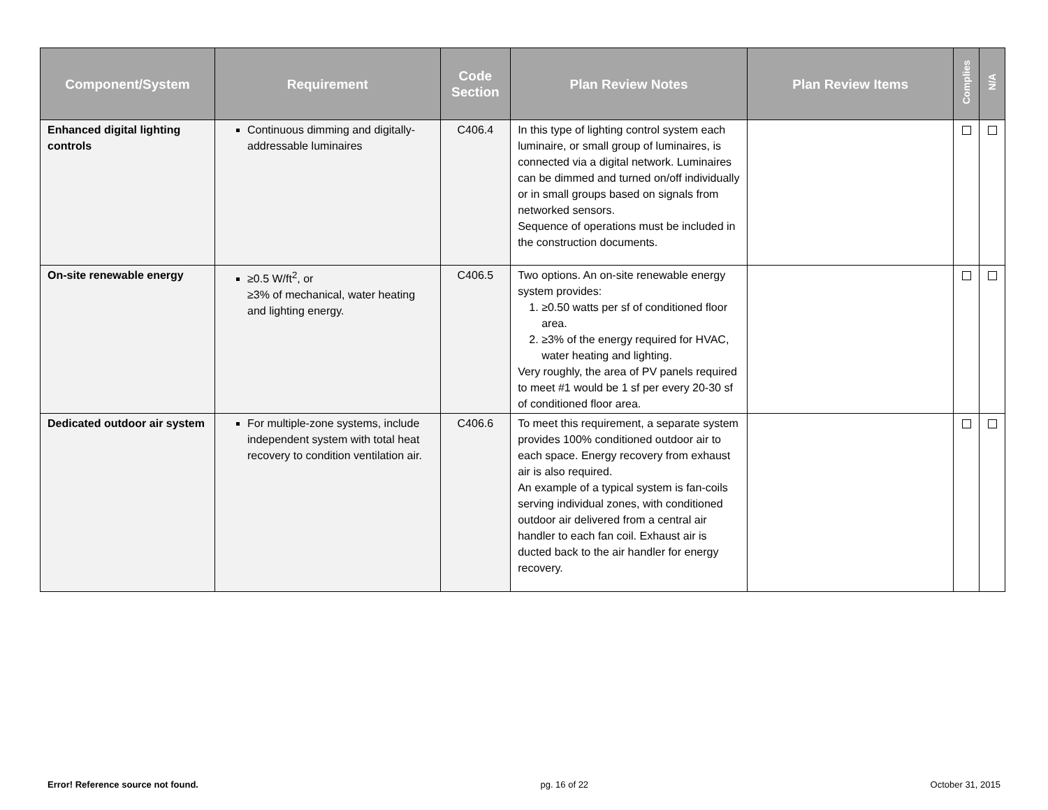| Component/System | Requirement | Code Section | Plan Review Notes | Plan Review Items | Complies | N/A |
| --- | --- | --- | --- | --- | --- | --- |
| Enhanced digital lighting controls | Continuous dimming and digitally-addressable luminaires | C406.4 | In this type of lighting control system each luminaire, or small group of luminaires, is connected via a digital network. Luminaires can be dimmed and turned on/off individually or in small groups based on signals from networked sensors. Sequence of operations must be included in the construction documents. | | | |
| On-site renewable energy | ≥0.5 W/ft<sup>2</sup>, or ≥3% of mechanical, water heating and lighting energy. | C406.5 | Two options. An on-site renewable energy system provides: 1. ≥0.50 watts per sf of conditioned floor area. 2. ≥3% of the energy required for HVAC, water heating and lighting. Very roughly, the area of PV panels required to meet #1 would be 1 sf per every 20-30 sf of conditioned floor area. | | | |
| Dedicated outdoor air system | For multiple-zone systems, include independent system with total heat recovery to condition ventilation air. | C406.6 | To meet this requirement, a separate system provides 100% conditioned outdoor air to each space. Energy recovery from exhaust air is also required. An example of a typical system is fan-coils serving individual zones, with conditioned outdoor air delivered from a central air handler to each fan coil. Exhaust air is ducted back to the air handler for energy recovery. | | | |
Error! Reference source not found. pg. 16 of 22 October 31, 2015